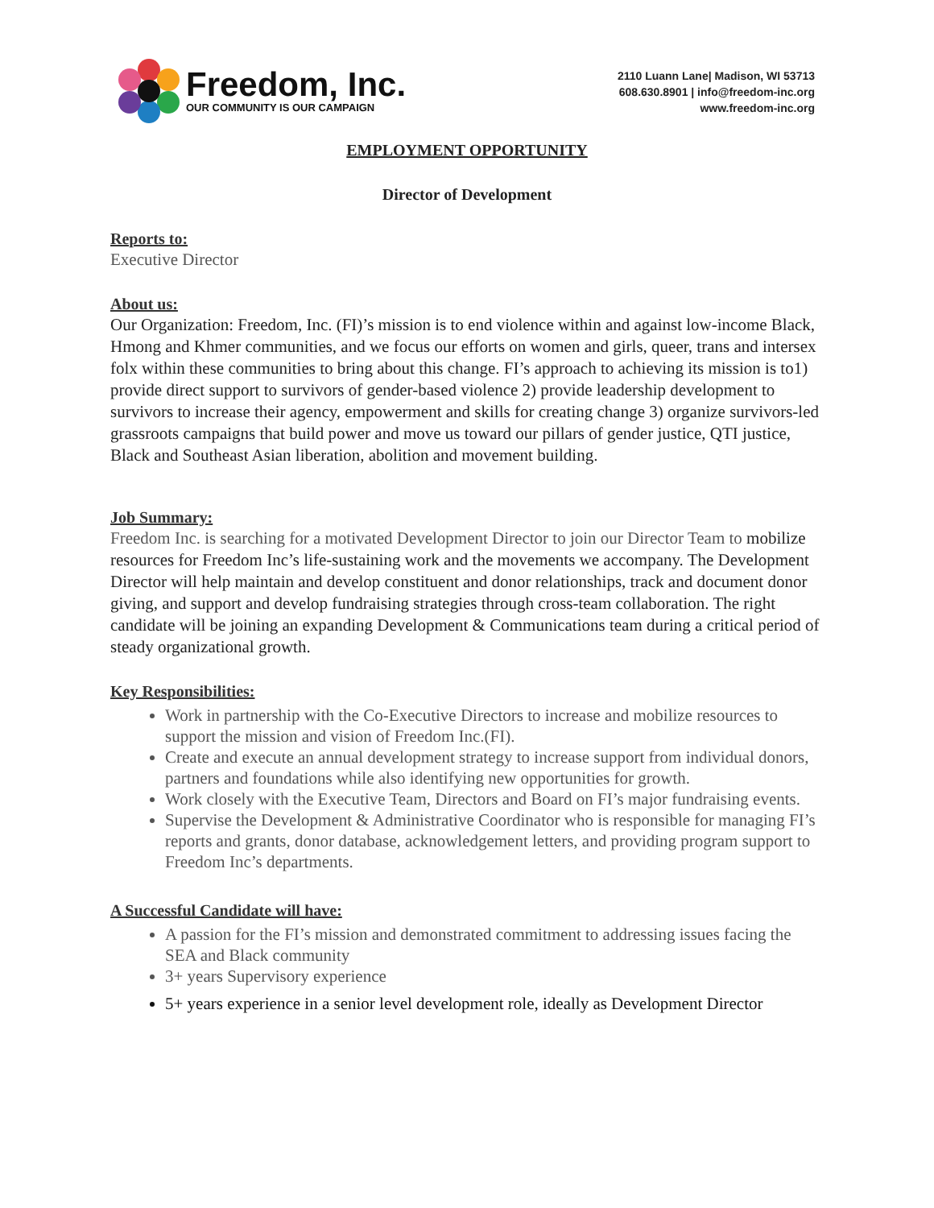Freedom, Inc.
OUR COMMUNITY IS OUR CAMPAIGN
2110 Luann Lane| Madison, WI 53713
608.630.8901 | info@freedom-inc.org
www.freedom-inc.org
EMPLOYMENT OPPORTUNITY
Director of Development
Reports to:
Executive Director
About us:
Our Organization: Freedom, Inc. (FI)’s mission is to end violence within and against low-income Black, Hmong and Khmer communities, and we focus our efforts on women and girls, queer, trans and intersex folx within these communities to bring about this change. FI’s approach to achieving its mission is to1) provide direct support to survivors of gender-based violence 2) provide leadership development to survivors to increase their agency, empowerment and skills for creating change 3) organize survivors-led grassroots campaigns that build power and move us toward our pillars of gender justice, QTI justice, Black and Southeast Asian liberation, abolition and movement building.
Job Summary:
Freedom Inc. is searching for a motivated Development Director to join our Director Team to mobilize resources for Freedom Inc’s life-sustaining work and the movements we accompany. The Development Director will help maintain and develop constituent and donor relationships, track and document donor giving, and support and develop fundraising strategies through cross-team collaboration. The right candidate will be joining an expanding Development & Communications team during a critical period of steady organizational growth.
Key Responsibilities:
Work in partnership with the Co-Executive Directors to increase and mobilize resources to support the mission and vision of Freedom Inc.(FI).
Create and execute an annual development strategy to increase support from individual donors, partners and foundations while also identifying new opportunities for growth.
Work closely with the Executive Team, Directors and Board on FI’s major fundraising events.
Supervise the Development & Administrative Coordinator who is responsible for managing FI’s reports and grants, donor database, acknowledgement letters, and providing program support to Freedom Inc’s departments.
A Successful Candidate will have:
A passion for the FI’s mission and demonstrated commitment to addressing issues facing the SEA and Black community
3+ years Supervisory experience
5+ years experience in a senior level development role, ideally as Development Director